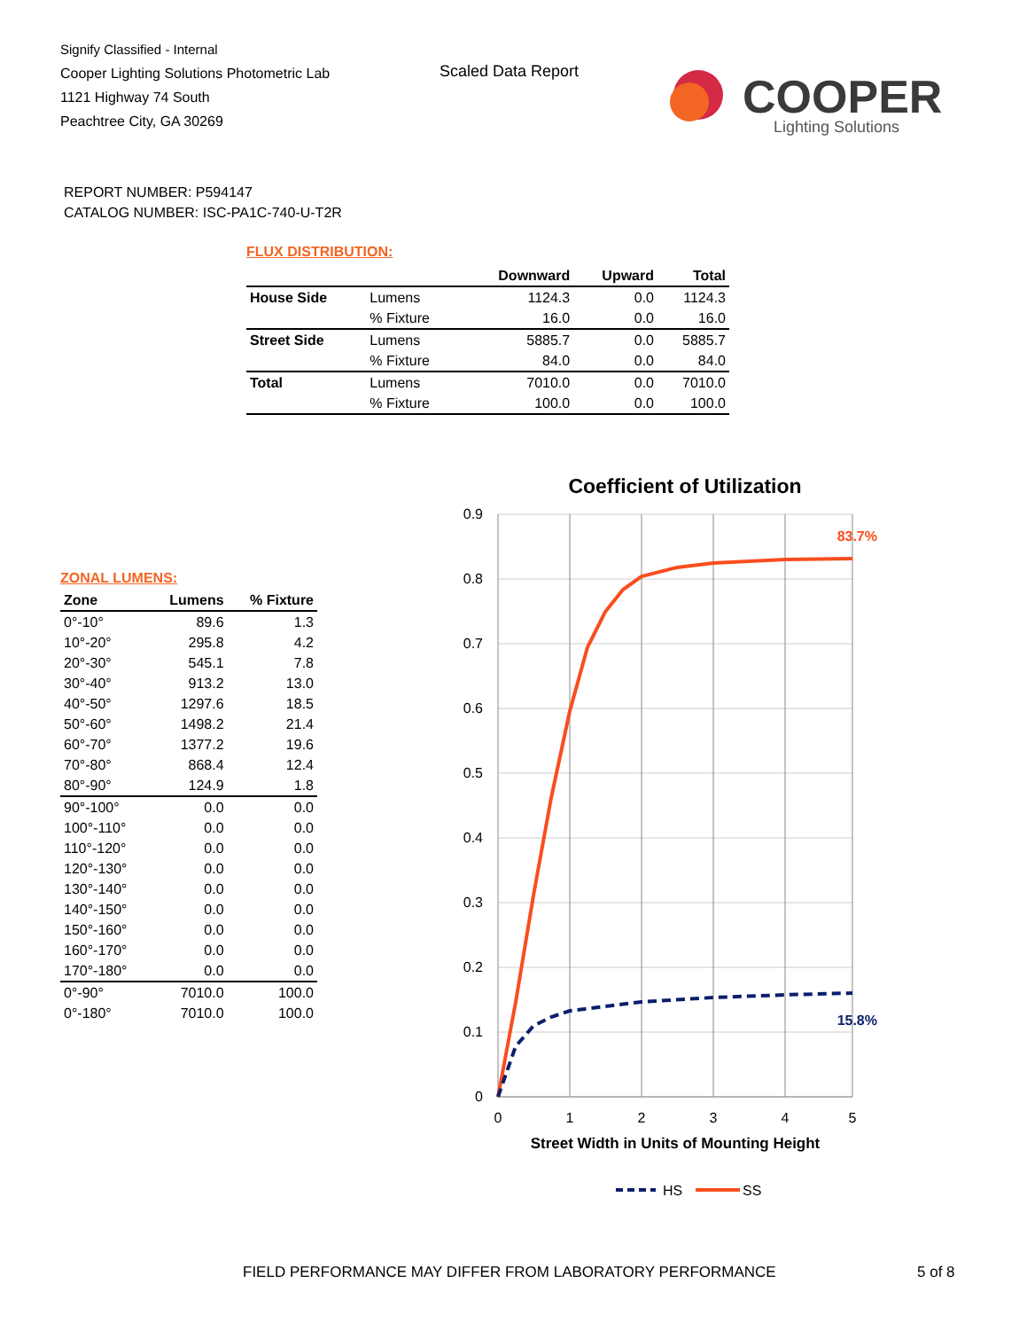Signify Classified - Internal
Cooper Lighting Solutions Photometric Lab
1121 Highway 74 South
Peachtree City, GA 30269
Scaled Data Report
COOPER
Lighting Solutions
REPORT NUMBER: P594147
CATALOG NUMBER: ISC-PA1C-740-U-T2R
FLUX DISTRIBUTION:
| | | Downward | Upward | Total |
| --- | --- | --- | --- | --- |
| House Side | Lumens | 1124.3 | 0.0 | 1124.3 |
| | % Fixture | 16.0 | 0.0 | 16.0 |
| Street Side | Lumens | 5885.7 | 0.0 | 5885.7 |
| | % Fixture | 84.0 | 0.0 | 84.0 |
| Total | Lumens | 7010.0 | 0.0 | 7010.0 |
| | % Fixture | 100.0 | 0.0 | 100.0 |
ZONAL LUMENS:
| Zone | Lumens | % Fixture |
| --- | --- | --- |
| 0°-10° | 89.6 | 1.3 |
| 10°-20° | 295.8 | 4.2 |
| 20°-30° | 545.1 | 7.8 |
| 30°-40° | 913.2 | 13.0 |
| 40°-50° | 1297.6 | 18.5 |
| 50°-60° | 1498.2 | 21.4 |
| 60°-70° | 1377.2 | 19.6 |
| 70°-80° | 868.4 | 12.4 |
| 80°-90° | 124.9 | 1.8 |
| 90°-100° | 0.0 | 0.0 |
| 100°-110° | 0.0 | 0.0 |
| 110°-120° | 0.0 | 0.0 |
| 120°-130° | 0.0 | 0.0 |
| 130°-140° | 0.0 | 0.0 |
| 140°-150° | 0.0 | 0.0 |
| 150°-160° | 0.0 | 0.0 |
| 160°-170° | 0.0 | 0.0 |
| 170°-180° | 0.0 | 0.0 |
| 0°-90° | 7010.0 | 100.0 |
| 0°-180° | 7010.0 | 100.0 |
Coefficient of Utilization
0.9
0.8
0.7
0.6
0.5
0.4
0.3
0.2
0.1
0
0
1
2
3
4
5
Street Width in Units of Mounting Height
83.7%
15.8%
HS
SS
FIELD PERFORMANCE MAY DIFFER FROM LABORATORY PERFORMANCE
5 of 8